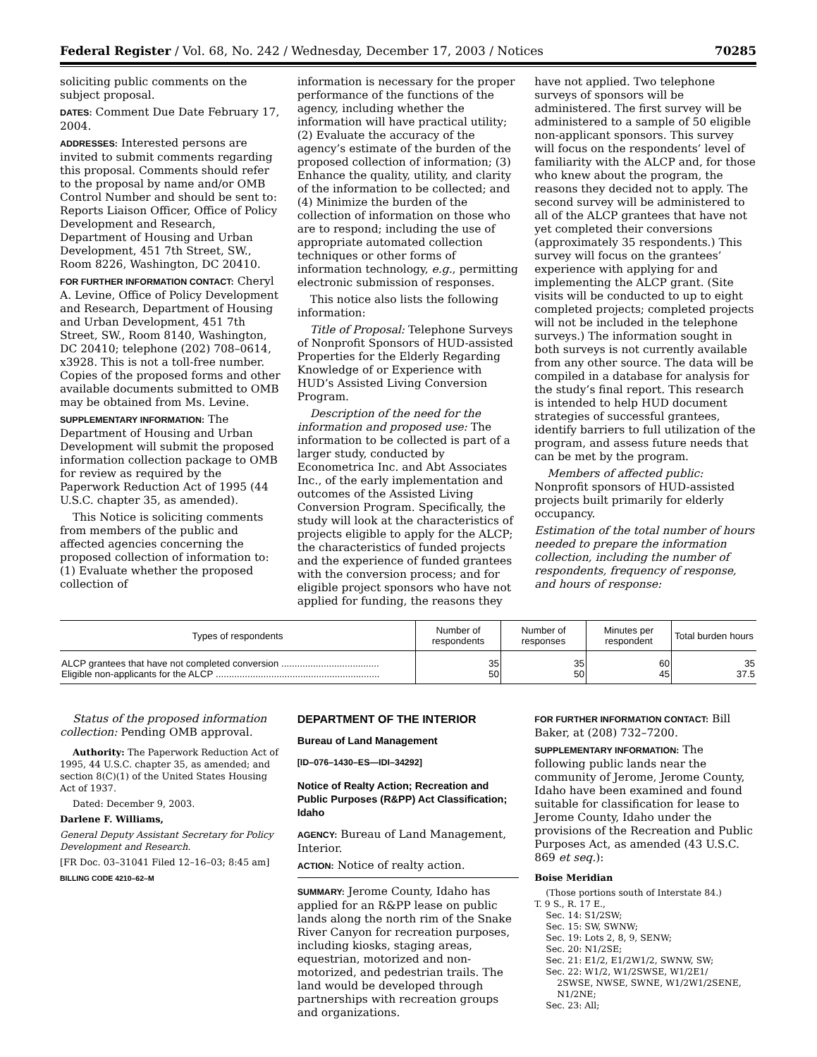Federal Register / Vol. 68, No. 242 / Wednesday, December 17, 2003 / Notices 70285
soliciting public comments on the subject proposal.
DATES: Comment Due Date February 17, 2004.
ADDRESSES: Interested persons are invited to submit comments regarding this proposal. Comments should refer to the proposal by name and/or OMB Control Number and should be sent to: Reports Liaison Officer, Office of Policy Development and Research, Department of Housing and Urban Development, 451 7th Street, SW., Room 8226, Washington, DC 20410.
FOR FURTHER INFORMATION CONTACT: Cheryl A. Levine, Office of Policy Development and Research, Department of Housing and Urban Development, 451 7th Street, SW., Room 8140, Washington, DC 20410; telephone (202) 708–0614, x3928. This is not a toll-free number. Copies of the proposed forms and other available documents submitted to OMB may be obtained from Ms. Levine.
SUPPLEMENTARY INFORMATION: The Department of Housing and Urban Development will submit the proposed information collection package to OMB for review as required by the Paperwork Reduction Act of 1995 (44 U.S.C. chapter 35, as amended).
This Notice is soliciting comments from members of the public and affected agencies concerning the proposed collection of information to: (1) Evaluate whether the proposed collection of
information is necessary for the proper performance of the functions of the agency, including whether the information will have practical utility; (2) Evaluate the accuracy of the agency’s estimate of the burden of the proposed collection of information; (3) Enhance the quality, utility, and clarity of the information to be collected; and (4) Minimize the burden of the collection of information on those who are to respond; including the use of appropriate automated collection techniques or other forms of information technology, e.g., permitting electronic submission of responses.
This notice also lists the following information:
Title of Proposal: Telephone Surveys of Nonprofit Sponsors of HUD-assisted Properties for the Elderly Regarding Knowledge of or Experience with HUD’s Assisted Living Conversion Program.
Description of the need for the information and proposed use: The information to be collected is part of a larger study, conducted by Econometrica Inc. and Abt Associates Inc., of the early implementation and outcomes of the Assisted Living Conversion Program. Specifically, the study will look at the characteristics of projects eligible to apply for the ALCP; the characteristics of funded projects and the experience of funded grantees with the conversion process; and for eligible project sponsors who have not applied for funding, the reasons they
have not applied. Two telephone surveys of sponsors will be administered. The first survey will be administered to a sample of 50 eligible non-applicant sponsors. This survey will focus on the respondents’ level of familiarity with the ALCP and, for those who knew about the program, the reasons they decided not to apply. The second survey will be administered to all of the ALCP grantees that have not yet completed their conversions (approximately 35 respondents.) This survey will focus on the grantees’ experience with applying for and implementing the ALCP grant. (Site visits will be conducted to up to eight completed projects; completed projects will not be included in the telephone surveys.) The information sought in both surveys is not currently available from any other source. The data will be compiled in a database for analysis for the study’s final report. This research is intended to help HUD document strategies of successful grantees, identify barriers to full utilization of the program, and assess future needs that can be met by the program.
Members of affected public: Nonprofit sponsors of HUD-assisted projects built primarily for elderly occupancy.
Estimation of the total number of hours needed to prepare the information collection, including the number of respondents, frequency of response, and hours of response:
| Types of respondents | Number of respondents | Number of responses | Minutes per respondent | Total burden hours |
| --- | --- | --- | --- | --- |
| ALCP grantees that have not completed conversion ..................................... | 35 | 35 | 60 | 35 |
| Eligible non-applicants for the ALCP .............................................................. | 50 | 50 | 45 | 37.5 |
Status of the proposed information collection: Pending OMB approval.
Authority: The Paperwork Reduction Act of 1995, 44 U.S.C. chapter 35, as amended; and section 8(C)(1) of the United States Housing Act of 1937.
Dated: December 9, 2003.
Darlene F. Williams,
General Deputy Assistant Secretary for Policy Development and Research.
[FR Doc. 03–31041 Filed 12–16–03; 8:45 am]
BILLING CODE 4210–62–M
DEPARTMENT OF THE INTERIOR
Bureau of Land Management
[ID–076–1430–ES—IDI–34292]
Notice of Realty Action; Recreation and Public Purposes (R&PP) Act Classification; Idaho
AGENCY: Bureau of Land Management, Interior.
ACTION: Notice of realty action.
SUMMARY: Jerome County, Idaho has applied for an R&PP lease on public lands along the north rim of the Snake River Canyon for recreation purposes, including kiosks, staging areas, equestrian, motorized and non-motorized, and pedestrian trails. The land would be developed through partnerships with recreation groups and organizations.
FOR FURTHER INFORMATION CONTACT: Bill Baker, at (208) 732–7200.
SUPPLEMENTARY INFORMATION: The following public lands near the community of Jerome, Jerome County, Idaho have been examined and found suitable for classification for lease to Jerome County, Idaho under the provisions of the Recreation and Public Purposes Act, as amended (43 U.S.C. 869 et seq.):
Boise Meridian
(Those portions south of Interstate 84.)
T. 9 S., R. 17 E.,
Sec. 14: S1/2SW;
Sec. 15: SW, SWNW;
Sec. 19: Lots 2, 8, 9, SENW;
Sec. 20: N1/2SE;
Sec. 21: E1/2, E1/2W1/2, SWNW, SW;
Sec. 22: W1/2, W1/2SWSE, W1/2E1/
2SWSE, NWSE, SWNE, W1/2W1/2SENE, N1/2NE;
Sec. 23: All;